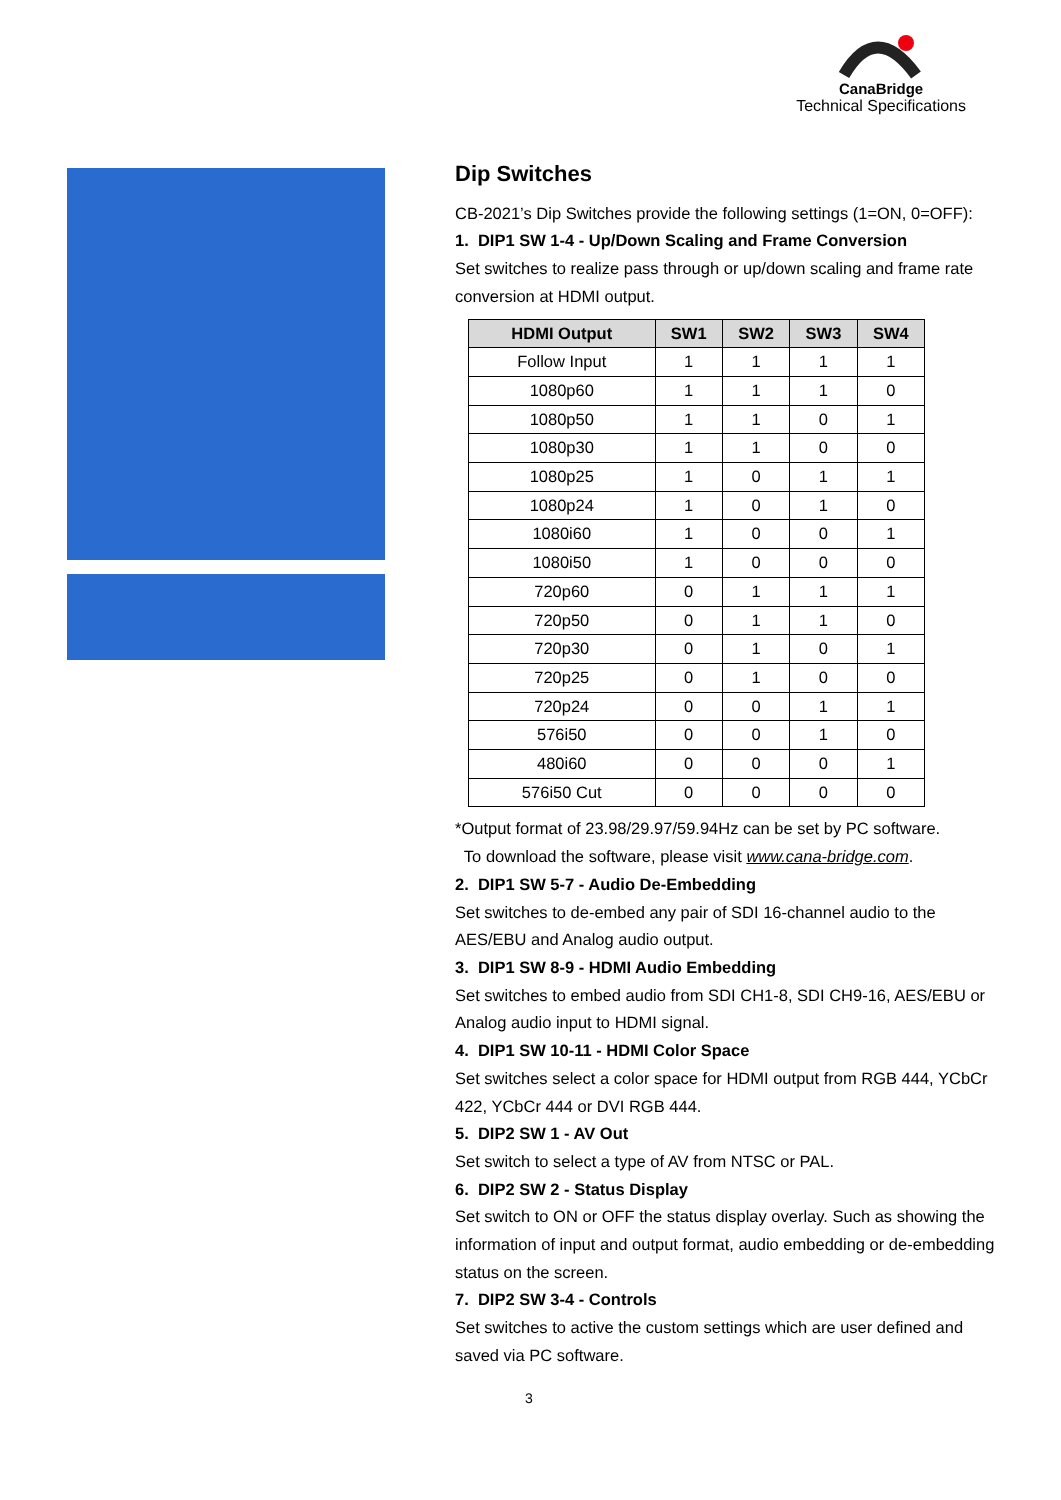CanaBridge
Technical Specifications
Dip Switches
CB-2021’s Dip Switches provide the following settings (1=ON, 0=OFF):
1. DIP1 SW 1-4 - Up/Down Scaling and Frame Conversion
Set switches to realize pass through or up/down scaling and frame rate conversion at HDMI output.
| HDMI Output | SW1 | SW2 | SW3 | SW4 |
| --- | --- | --- | --- | --- |
| Follow Input | 1 | 1 | 1 | 1 |
| 1080p60 | 1 | 1 | 1 | 0 |
| 1080p50 | 1 | 1 | 0 | 1 |
| 1080p30 | 1 | 1 | 0 | 0 |
| 1080p25 | 1 | 0 | 1 | 1 |
| 1080p24 | 1 | 0 | 1 | 0 |
| 1080i60 | 1 | 0 | 0 | 1 |
| 1080i50 | 1 | 0 | 0 | 0 |
| 720p60 | 0 | 1 | 1 | 1 |
| 720p50 | 0 | 1 | 1 | 0 |
| 720p30 | 0 | 1 | 0 | 1 |
| 720p25 | 0 | 1 | 0 | 0 |
| 720p24 | 0 | 0 | 1 | 1 |
| 576i50 | 0 | 0 | 1 | 0 |
| 480i60 | 0 | 0 | 0 | 1 |
| 576i50 Cut | 0 | 0 | 0 | 0 |
*Output format of 23.98/29.97/59.94Hz can be set by PC software.
To download the software, please visit www.cana-bridge.com.
2. DIP1 SW 5-7 - Audio De-Embedding
Set switches to de-embed any pair of SDI 16-channel audio to the AES/EBU and Analog audio output.
3. DIP1 SW 8-9 - HDMI Audio Embedding
Set switches to embed audio from SDI CH1-8, SDI CH9-16, AES/EBU or Analog audio input to HDMI signal.
4. DIP1 SW 10-11 - HDMI Color Space
Set switches select a color space for HDMI output from RGB 444, YCbCr 422, YCbCr 444 or DVI RGB 444.
5. DIP2 SW 1 - AV Out
Set switch to select a type of AV from NTSC or PAL.
6. DIP2 SW 2 - Status Display
Set switch to ON or OFF the status display overlay. Such as showing the information of input and output format, audio embedding or de-embedding status on the screen.
7. DIP2 SW 3-4 - Controls
Set switches to active the custom settings which are user defined and saved via PC software.
3